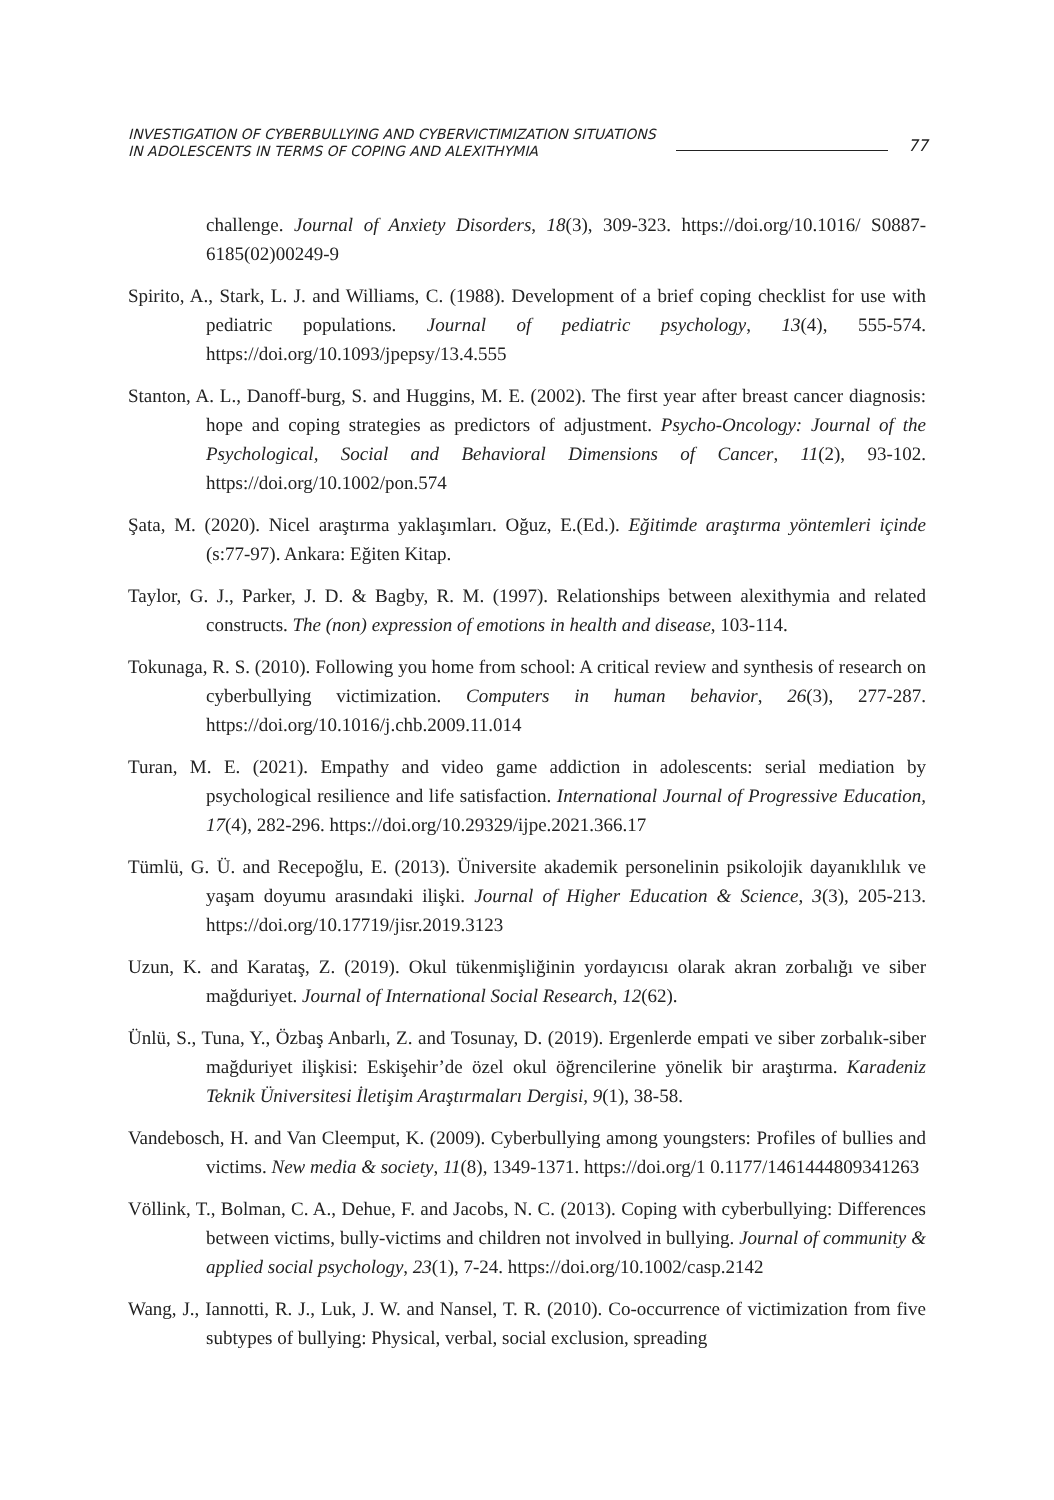INVESTIGATION OF CYBERBULLYING AND CYBERVICTIMIZATION SITUATIONS
IN ADOLESCENTS IN TERMS OF COPING AND ALEXITHYMIA
77
challenge. Journal of Anxiety Disorders, 18(3), 309-323. https://doi.org/10.1016/ S0887-6185(02)00249-9
Spirito, A., Stark, L. J. and Williams, C. (1988). Development of a brief coping checklist for use with pediatric populations. Journal of pediatric psychology, 13(4), 555-574. https://doi.org/10.1093/jpepsy/13.4.555
Stanton, A. L., Danoff-burg, S. and Huggins, M. E. (2002). The first year after breast cancer diagnosis: hope and coping strategies as predictors of adjustment. Psycho-Oncology: Journal of the Psychological, Social and Behavioral Dimensions of Cancer, 11(2), 93-102. https://doi.org/10.1002/pon.574
Şata, M. (2020). Nicel araştırma yaklaşımları. Oğuz, E.(Ed.). Eğitimde araştırma yöntemleri içinde (s:77-97). Ankara: Eğiten Kitap.
Taylor, G. J., Parker, J. D. & Bagby, R. M. (1997). Relationships between alexithymia and related constructs. The (non) expression of emotions in health and disease, 103-114.
Tokunaga, R. S. (2010). Following you home from school: A critical review and synthesis of research on cyberbullying victimization. Computers in human behavior, 26(3), 277-287. https://doi.org/10.1016/j.chb.2009.11.014
Turan, M. E. (2021). Empathy and video game addiction in adolescents: serial mediation by psychological resilience and life satisfaction. International Journal of Progressive Education, 17(4), 282-296. https://doi.org/10.29329/ijpe.2021.366.17
Tümlü, G. Ü. and Recepoğlu, E. (2013). Üniversite akademik personelinin psikolojik dayanıklılık ve yaşam doyumu arasındaki ilişki. Journal of Higher Education & Science, 3(3), 205-213. https://doi.org/10.17719/jisr.2019.3123
Uzun, K. and Karataş, Z. (2019). Okul tükenmişliğinin yordayıcısı olarak akran zorbalığı ve siber mağduriyet. Journal of International Social Research, 12(62).
Ünlü, S., Tuna, Y., Özbaş Anbarlı, Z. and Tosunay, D. (2019). Ergenlerde empati ve siber zorbalık-siber mağduriyet ilişkisi: Eskişehir’de özel okul öğrencilerine yönelik bir araştırma. Karadeniz Teknik Üniversitesi İletişim Araştırmaları Dergisi, 9(1), 38-58.
Vandebosch, H. and Van Cleemput, K. (2009). Cyberbullying among youngsters: Profiles of bullies and victims. New media & society, 11(8), 1349-1371. https://doi.org/1 0.1177/1461444809341263
Völlink, T., Bolman, C. A., Dehue, F. and Jacobs, N. C. (2013). Coping with cyberbullying: Differences between victims, bully-victims and children not involved in bullying. Journal of community & applied social psychology, 23(1), 7-24. https://doi.org/10.1002/casp.2142
Wang, J., Iannotti, R. J., Luk, J. W. and Nansel, T. R. (2010). Co-occurrence of victimization from five subtypes of bullying: Physical, verbal, social exclusion, spreading